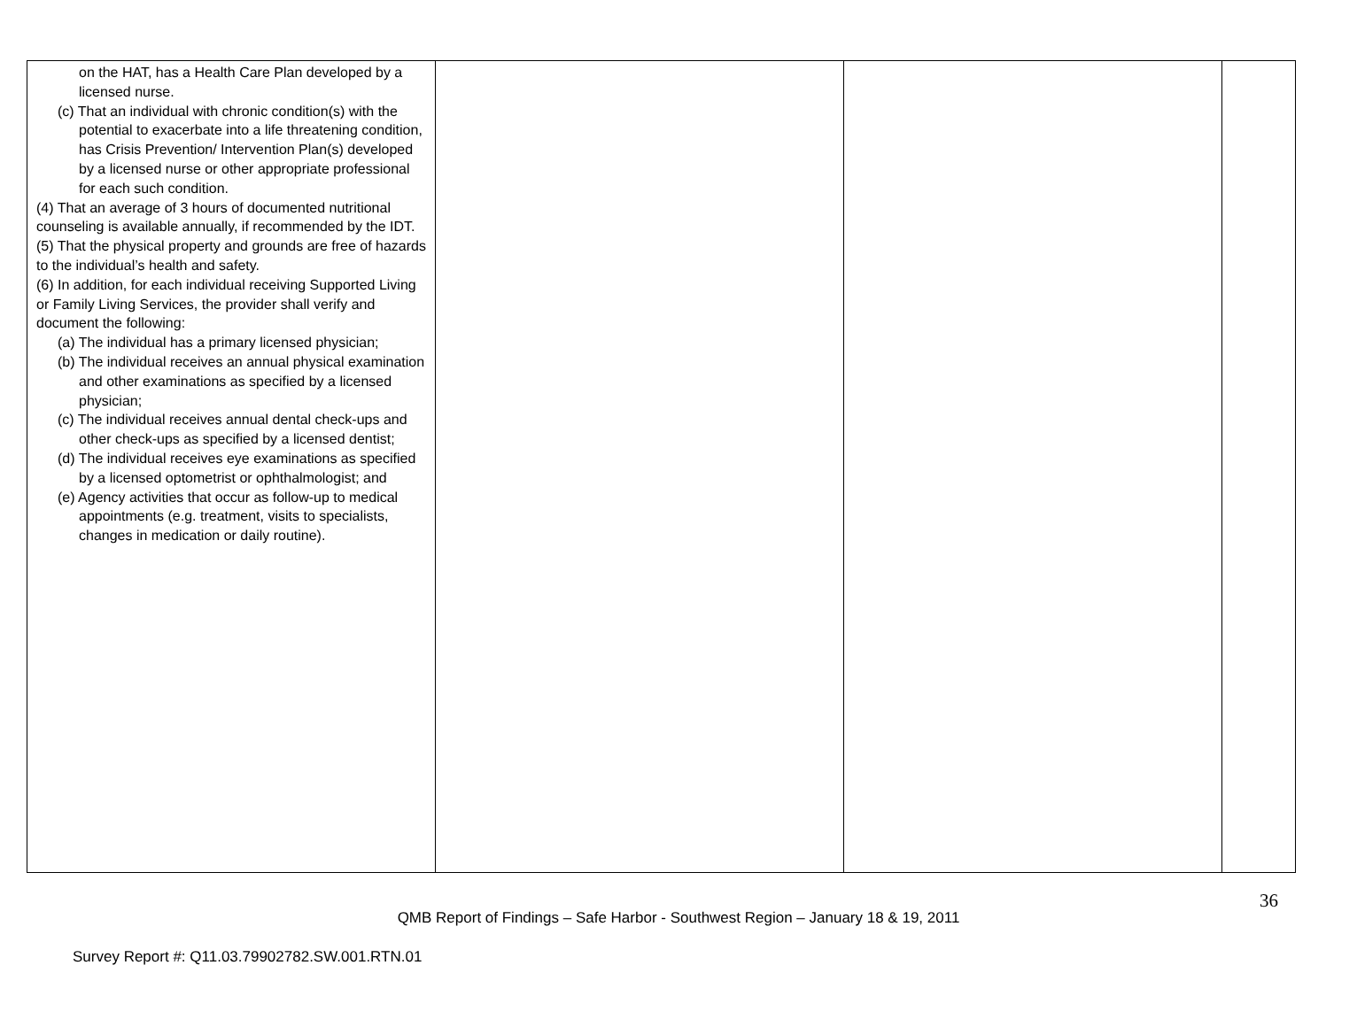| on the HAT, has a Health Care Plan developed by a licensed nurse. (c) That an individual with chronic condition(s) with the potential to exacerbate into a life threatening condition, has Crisis Prevention/ Intervention Plan(s) developed by a licensed nurse or other appropriate professional for each such condition. (4) That an average of 3 hours of documented nutritional counseling is available annually, if recommended by the IDT. (5) That the physical property and grounds are free of hazards to the individual’s health and safety. (6) In addition, for each individual receiving Supported Living or Family Living Services, the provider shall verify and document the following: (a) The individual has a primary licensed physician; (b) The individual receives an annual physical examination and other examinations as specified by a licensed physician; (c) The individual receives annual dental check-ups and other check-ups as specified by a licensed dentist; (d) The individual receives eye examinations as specified by a licensed optometrist or ophthalmologist; and (e) Agency activities that occur as follow-up to medical appointments (e.g. treatment, visits to specialists, changes in medication or daily routine). | | | |
36
QMB Report of Findings – Safe Harbor - Southwest Region – January 18 & 19, 2011
Survey Report #: Q11.03.79902782.SW.001.RTN.01